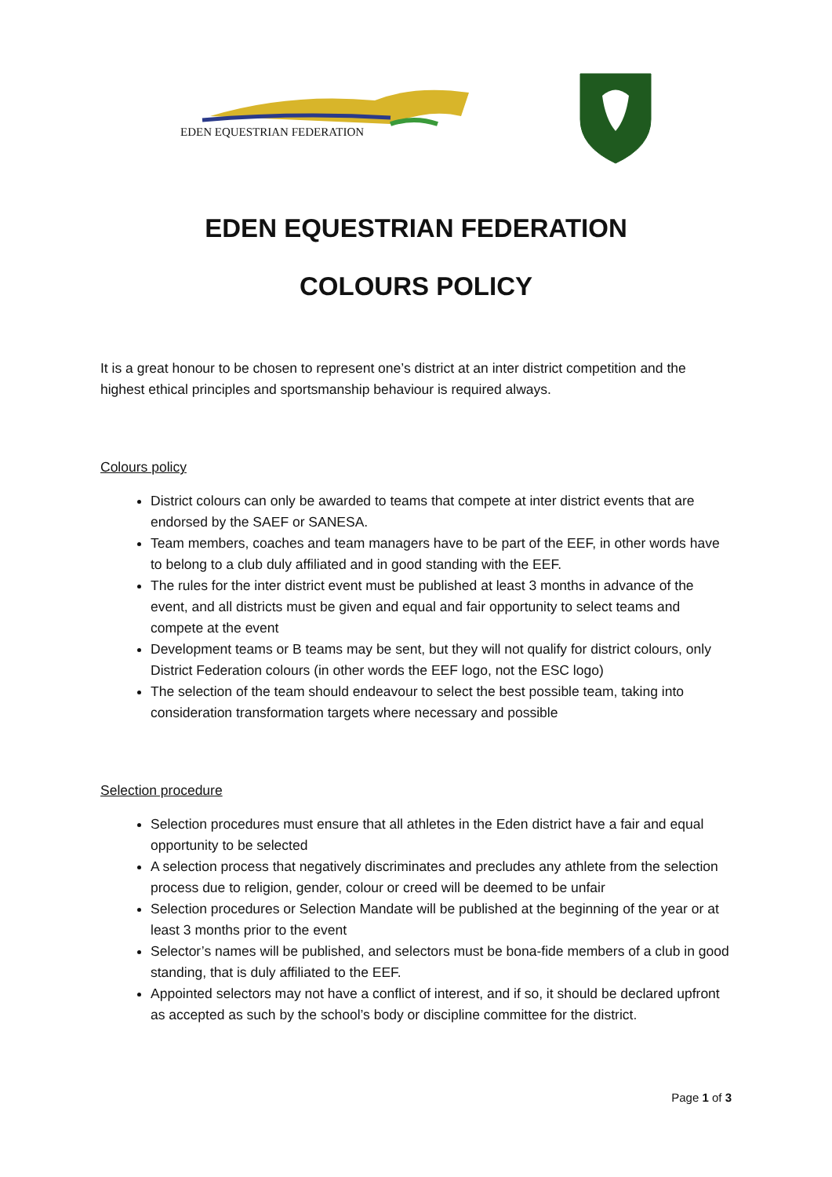EDEN EQUESTRIAN FEDERATION
EDEN EQUESTRIAN FEDERATION
COLOURS POLICY
It is a great honour to be chosen to represent one’s district at an inter district competition and the highest ethical principles and sportsmanship behaviour is required always.
Colours policy
District colours can only be awarded to teams that compete at inter district events that are endorsed by the SAEF or SANESA.
Team members, coaches and team managers have to be part of the EEF, in other words have to belong to a club duly affiliated and in good standing with the EEF.
The rules for the inter district event must be published at least 3 months in advance of the event, and all districts must be given and equal and fair opportunity to select teams and compete at the event
Development teams or B teams may be sent, but they will not qualify for district colours, only District Federation colours (in other words the EEF logo, not the ESC logo)
The selection of the team should endeavour to select the best possible team, taking into consideration transformation targets where necessary and possible
Selection procedure
Selection procedures must ensure that all athletes in the Eden district have a fair and equal opportunity to be selected
A selection process that negatively discriminates and precludes any athlete from the selection process due to religion, gender, colour or creed will be deemed to be unfair
Selection procedures or Selection Mandate will be published at the beginning of the year or at least 3 months prior to the event
Selector’s names will be published, and selectors must be bona-fide members of a club in good standing, that is duly affiliated to the EEF.
Appointed selectors may not have a conflict of interest, and if so, it should be declared upfront as accepted as such by the school’s body or discipline committee for the district.
Page 1 of 3